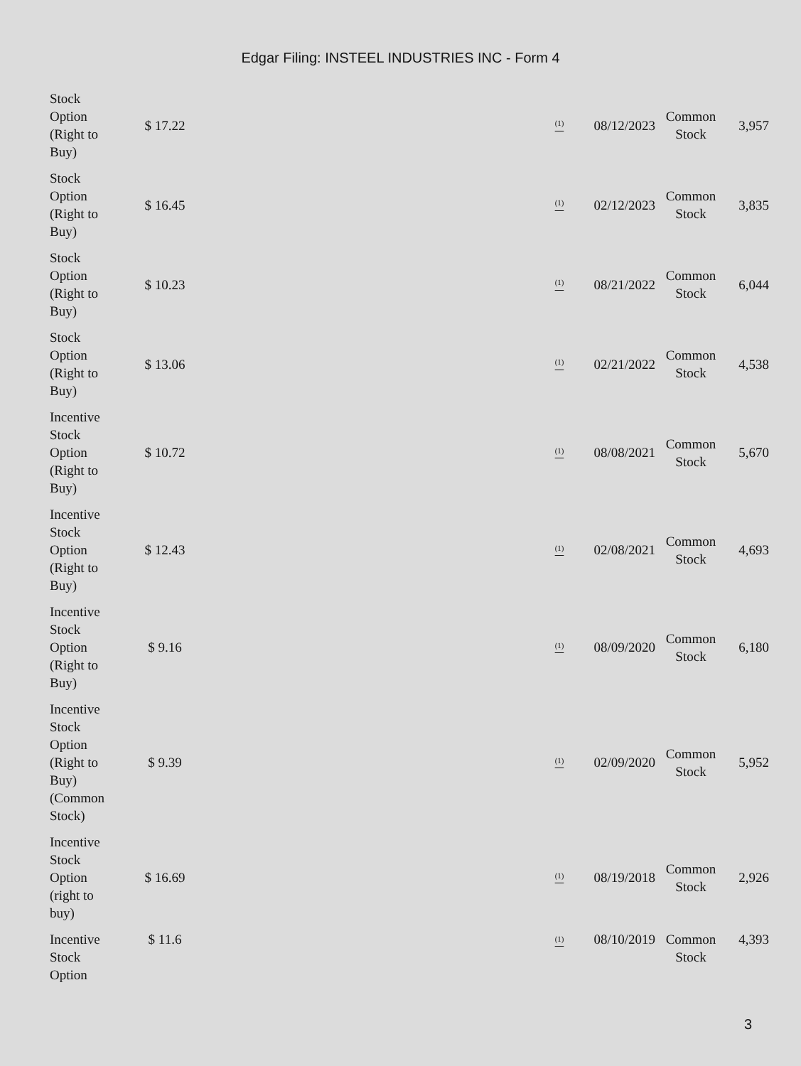Edgar Filing: INSTEEL INDUSTRIES INC - Form 4
| Stock Option (Right to Buy) | $ 17.22 | | <sup>(1)</sup> | 08/12/2023 | Common Stock | 3,957 |
| Stock Option (Right to Buy) | $ 16.45 | | <sup>(1)</sup> | 02/12/2023 | Common Stock | 3,835 |
| Stock Option (Right to Buy) | $ 10.23 | | <sup>(1)</sup> | 08/21/2022 | Common Stock | 6,044 |
| Stock Option (Right to Buy) | $ 13.06 | | <sup>(1)</sup> | 02/21/2022 | Common Stock | 4,538 |
| Incentive Stock Option (Right to Buy) | $ 10.72 | | <sup>(1)</sup> | 08/08/2021 | Common Stock | 5,670 |
| Incentive Stock Option (Right to Buy) | $ 12.43 | | <sup>(1)</sup> | 02/08/2021 | Common Stock | 4,693 |
| Incentive Stock Option (Right to Buy) | $ 9.16 | | <sup>(1)</sup> | 08/09/2020 | Common Stock | 6,180 |
| Incentive Stock Option (Right to Buy) (Common Stock) | $ 9.39 | | <sup>(1)</sup> | 02/09/2020 | Common Stock | 5,952 |
| Incentive Stock Option (right to buy) | $ 16.69 | | <sup>(1)</sup> | 08/19/2018 | Common Stock | 2,926 |
| Incentive Stock Option | $ 11.6 | | <sup>(1)</sup> | 08/10/2019 | Common Stock | 4,393 |
3